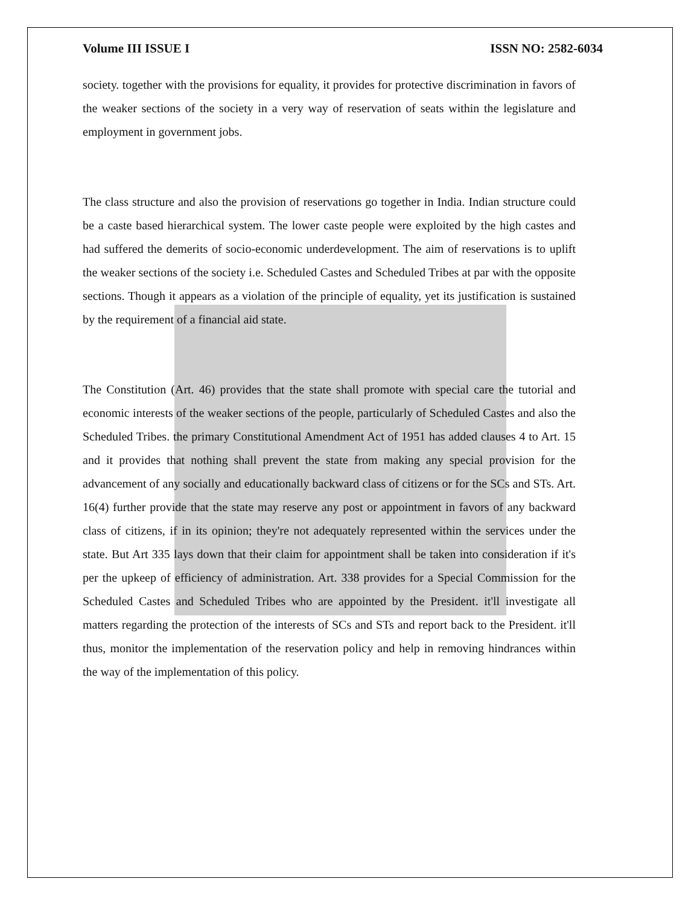Volume III ISSUE I ISSN NO: 2582-6034
society. together with the provisions for equality, it provides for protective discrimination in favors of the weaker sections of the society in a very way of reservation of seats within the legislature and employment in government jobs.
The class structure and also the provision of reservations go together in India. Indian structure could be a caste based hierarchical system. The lower caste people were exploited by the high castes and had suffered the demerits of socio-economic underdevelopment. The aim of reservations is to uplift the weaker sections of the society i.e. Scheduled Castes and Scheduled Tribes at par with the opposite sections. Though it appears as a violation of the principle of equality, yet its justification is sustained by the requirement of a financial aid state.
The Constitution (Art. 46) provides that the state shall promote with special care the tutorial and economic interests of the weaker sections of the people, particularly of Scheduled Castes and also the Scheduled Tribes. the primary Constitutional Amendment Act of 1951 has added clauses 4 to Art. 15 and it provides that nothing shall prevent the state from making any special provision for the advancement of any socially and educationally backward class of citizens or for the SCs and STs. Art. 16(4) further provide that the state may reserve any post or appointment in favors of any backward class of citizens, if in its opinion; they're not adequately represented within the services under the state. But Art 335 lays down that their claim for appointment shall be taken into consideration if it's per the upkeep of efficiency of administration. Art. 338 provides for a Special Commission for the Scheduled Castes and Scheduled Tribes who are appointed by the President. it'll investigate all matters regarding the protection of the interests of SCs and STs and report back to the President. it'll thus, monitor the implementation of the reservation policy and help in removing hindrances within the way of the implementation of this policy.